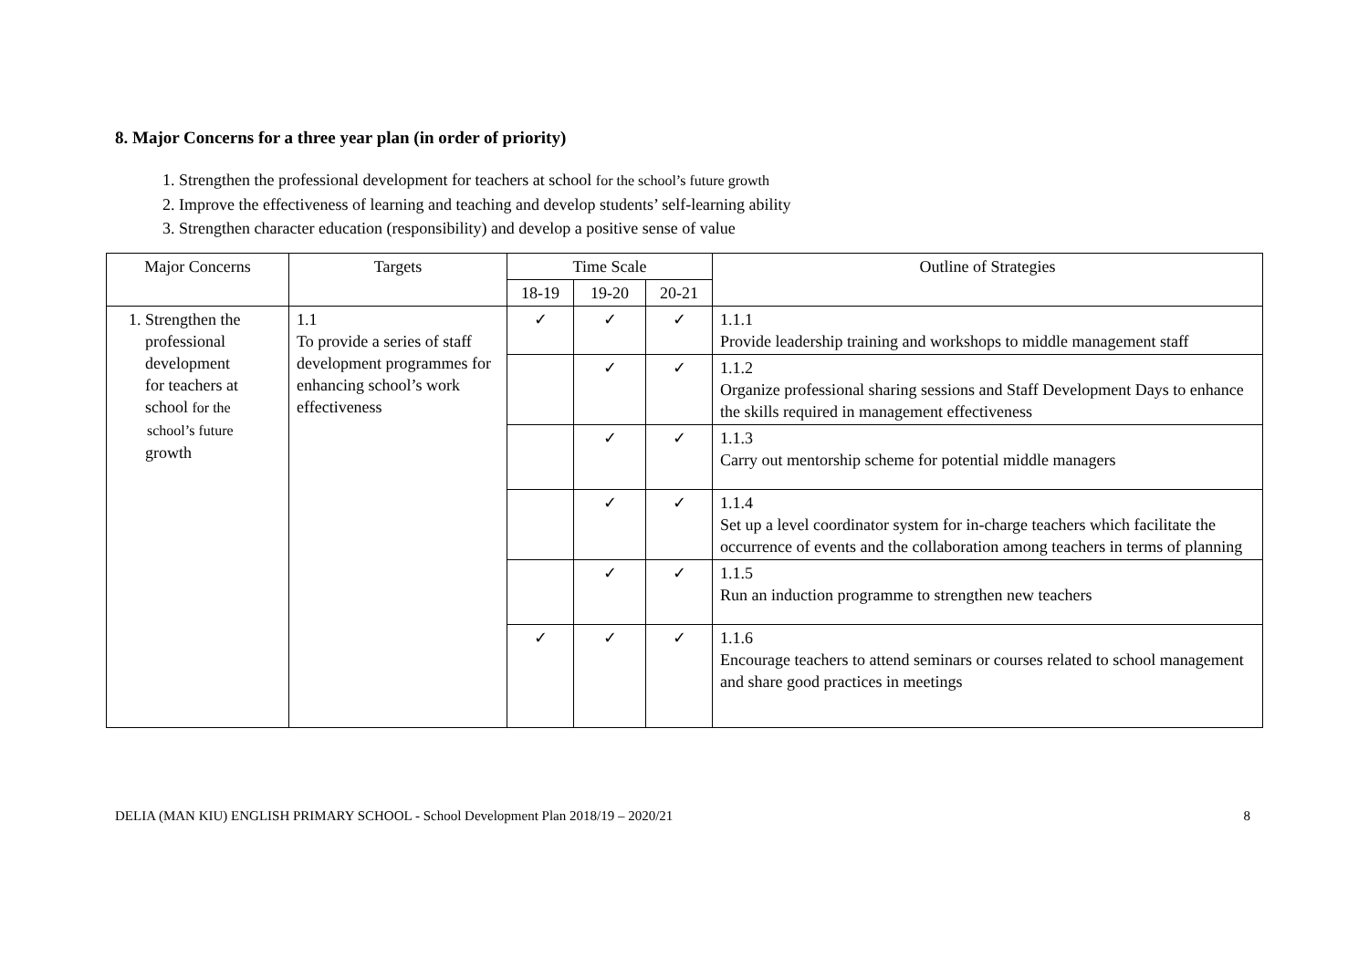8. Major Concerns for a three year plan (in order of priority)
1. Strengthen the professional development for teachers at school for the school’s future growth
2. Improve the effectiveness of learning and teaching and develop students’ self-learning ability
3. Strengthen character education (responsibility) and develop a positive sense of value
| Major Concerns | Targets | Time Scale | | | Outline of Strategies |
| --- | --- | --- | --- | --- | --- |
| | | 18-19 | 19-20 | 20-21 | |
| 1. Strengthen the professional development for teachers at school for the school’s future growth | 1.1 To provide a series of staff development programmes for enhancing school’s work effectiveness | ✓ | ✓ | ✓ | 1.1.1 Provide leadership training and workshops to middle management staff |
| | | | ✓ | ✓ | 1.1.2 Organize professional sharing sessions and Staff Development Days to enhance the skills required in management effectiveness |
| | | | ✓ | ✓ | 1.1.3 Carry out mentorship scheme for potential middle managers |
| | | | ✓ | ✓ | 1.1.4 Set up a level coordinator system for in-charge teachers which facilitate the occurrence of events and the collaboration among teachers in terms of planning |
| | | | ✓ | ✓ | 1.1.5 Run an induction programme to strengthen new teachers |
| | | ✓ | ✓ | ✓ | 1.1.6 Encourage teachers to attend seminars or courses related to school management and share good practices in meetings |
DELIA (MAN KIU) ENGLISH PRIMARY SCHOOL - School Development Plan 2018/19 – 2020/21 8